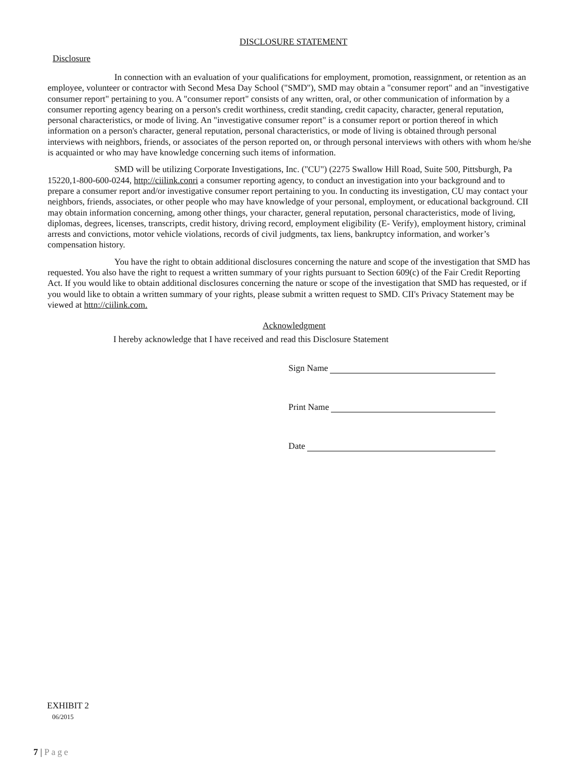DISCLOSURE STATEMENT
Disclosure
In connection with an evaluation of your qualifications for employment, promotion, reassignment, or retention as an employee, volunteer or contractor with Second Mesa Day School ("SMD"), SMD may obtain a "consumer report" and an "investigative consumer report" pertaining to you. A "consumer report" consists of any written, oral, or other communication of information by a consumer reporting agency bearing on a person's credit worthiness, credit standing, credit capacity, character, general reputation, personal characteristics, or mode of living. An "investigative consumer report" is a consumer report or portion thereof in which information on a person's character, general reputation, personal characteristics, or mode of living is obtained through personal interviews with neighbors, friends, or associates of the person reported on, or through personal interviews with others with whom he/she is acquainted or who may have knowledge concerning such items of information.
SMD will be utilizing Corporate Investigations, Inc. ("CU") (2275 Swallow Hill Road, Suite 500, Pittsburgh, Pa 15220,1-800-600-0244, http://ciilink.conri a consumer reporting agency, to conduct an investigation into your background and to prepare a consumer report and/or investigative consumer report pertaining to you. In conducting its investigation, CU may contact your neighbors, friends, associates, or other people who may have knowledge of your personal, employment, or educational background. CII may obtain information concerning, among other things, your character, general reputation, personal characteristics, mode of living, diplomas, degrees, licenses, transcripts, credit history, driving record, employment eligibility (E- Verify), employment history, criminal arrests and convictions, motor vehicle violations, records of civil judgments, tax liens, bankruptcy information, and worker’s compensation history.
You have the right to obtain additional disclosures concerning the nature and scope of the investigation that SMD has requested. You also have the right to request a written summary of your rights pursuant to Section 609(c) of the Fair Credit Reporting Act. If you would like to obtain additional disclosures concerning the nature or scope of the investigation that SMD has requested, or if you would like to obtain a written summary of your rights, please submit a written request to SMD. CII's Privacy Statement may be viewed at httn://ciilink.com.
Acknowledgment
I hereby acknowledge that I have received and read this Disclosure Statement
Sign Name
Print Name
Date
EXHIBIT 2
06/2015
7 | Page